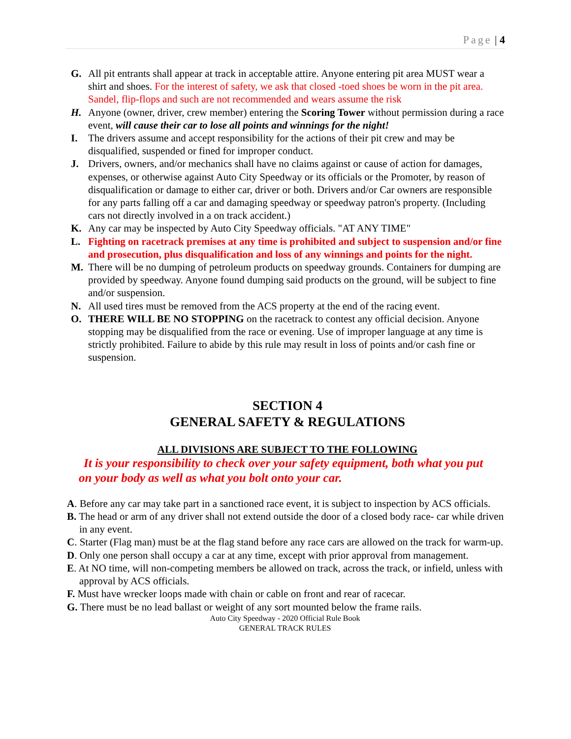Page | 4
G. All pit entrants shall appear at track in acceptable attire. Anyone entering pit area MUST wear a shirt and shoes. For the interest of safety, we ask that closed -toed shoes be worn in the pit area. Sandel, flip-flops and such are not recommended and wears assume the risk
H. Anyone (owner, driver, crew member) entering the Scoring Tower without permission during a race event, will cause their car to lose all points and winnings for the night!
I. The drivers assume and accept responsibility for the actions of their pit crew and may be disqualified, suspended or fined for improper conduct.
J. Drivers, owners, and/or mechanics shall have no claims against or cause of action for damages, expenses, or otherwise against Auto City Speedway or its officials or the Promoter, by reason of disqualification or damage to either car, driver or both. Drivers and/or Car owners are responsible for any parts falling off a car and damaging speedway or speedway patron's property. (Including cars not directly involved in a on track accident.)
K. Any car may be inspected by Auto City Speedway officials. "AT ANY TIME"
L. Fighting on racetrack premises at any time is prohibited and subject to suspension and/or fine and prosecution, plus disqualification and loss of any winnings and points for the night.
M. There will be no dumping of petroleum products on speedway grounds. Containers for dumping are provided by speedway. Anyone found dumping said products on the ground, will be subject to fine and/or suspension.
N. All used tires must be removed from the ACS property at the end of the racing event.
O. THERE WILL BE NO STOPPING on the racetrack to contest any official decision. Anyone stopping may be disqualified from the race or evening. Use of improper language at any time is strictly prohibited. Failure to abide by this rule may result in loss of points and/or cash fine or suspension.
SECTION 4
GENERAL SAFETY & REGULATIONS
ALL DIVISIONS ARE SUBJECT TO THE FOLLOWING
It is your responsibility to check over your safety equipment, both what you put on your body as well as what you bolt onto your car.
A. Before any car may take part in a sanctioned race event, it is subject to inspection by ACS officials.
B. The head or arm of any driver shall not extend outside the door of a closed body race- car while driven in any event.
C. Starter (Flag man) must be at the flag stand before any race cars are allowed on the track for warm-up.
D. Only one person shall occupy a car at any time, except with prior approval from management.
E. At NO time, will non-competing members be allowed on track, across the track, or infield, unless with approval by ACS officials.
F. Must have wrecker loops made with chain or cable on front and rear of racecar.
G. There must be no lead ballast or weight of any sort mounted below the frame rails.
Auto City Speedway - 2020 Official Rule Book
GENERAL TRACK RULES